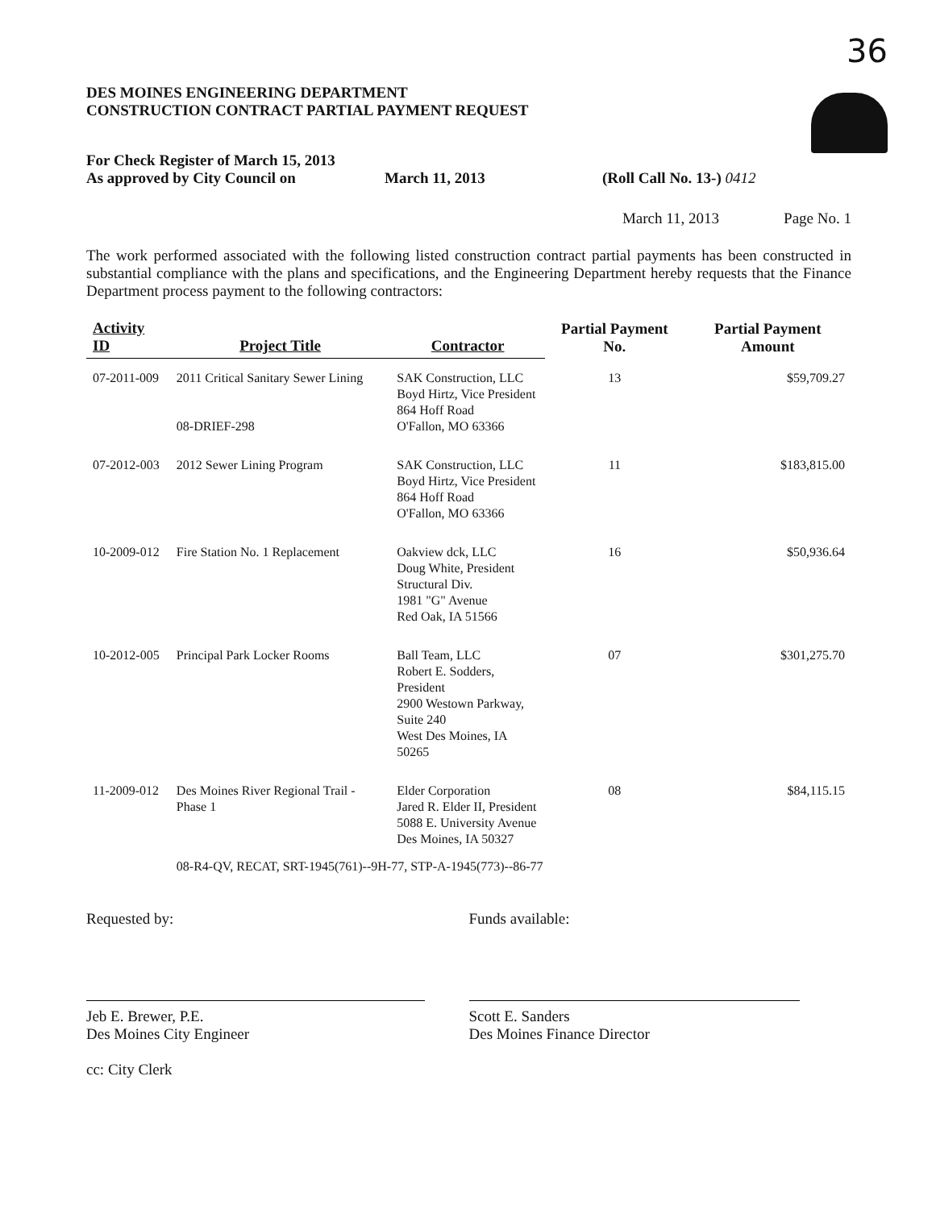36
DES MOINES ENGINEERING DEPARTMENT
CONSTRUCTION CONTRACT PARTIAL PAYMENT REQUEST
For Check Register of March 15, 2013
As approved by City Council on March 11, 2013 (Roll Call No. 13-) 0412
March 11, 2013 Page No. 1
The work performed associated with the following listed construction contract partial payments has been constructed in substantial compliance with the plans and specifications, and the Engineering Department hereby requests that the Finance Department process payment to the following contractors:
| Activity ID | Project Title | Contractor | Partial Payment No. | Partial Payment Amount |
| --- | --- | --- | --- | --- |
| 07-2011-009 | 2011 Critical Sanitary Sewer Lining 08-DRIEF-298 | SAK Construction, LLC Boyd Hirtz, Vice President 864 Hoff Road O'Fallon, MO 63366 | 13 | $59,709.27 |
| 07-2012-003 | 2012 Sewer Lining Program | SAK Construction, LLC Boyd Hirtz, Vice President 864 Hoff Road O'Fallon, MO 63366 | 11 | $183,815.00 |
| 10-2009-012 | Fire Station No. 1 Replacement | Oakview dck, LLC Doug White, President Structural Div. 1981 "G" Avenue Red Oak, IA 51566 | 16 | $50,936.64 |
| 10-2012-005 | Principal Park Locker Rooms | Ball Team, LLC Robert E. Sodders, President 2900 Westown Parkway, Suite 240 West Des Moines, IA 50265 | 07 | $301,275.70 |
| 11-2009-012 | Des Moines River Regional Trail - Phase 1 | Elder Corporation Jared R. Elder II, President 5088 E. University Avenue Des Moines, IA 50327 | 08 | $84,115.15 |
| | 08-R4-QV, RECAT, SRT-1945(761)--9H-77, STP-A-1945(773)--86-77 | | | |
Requested by:
Jeb E. Brewer, P.E.
Des Moines City Engineer
cc: City Clerk
Funds available:
Scott E. Sanders
Des Moines Finance Director